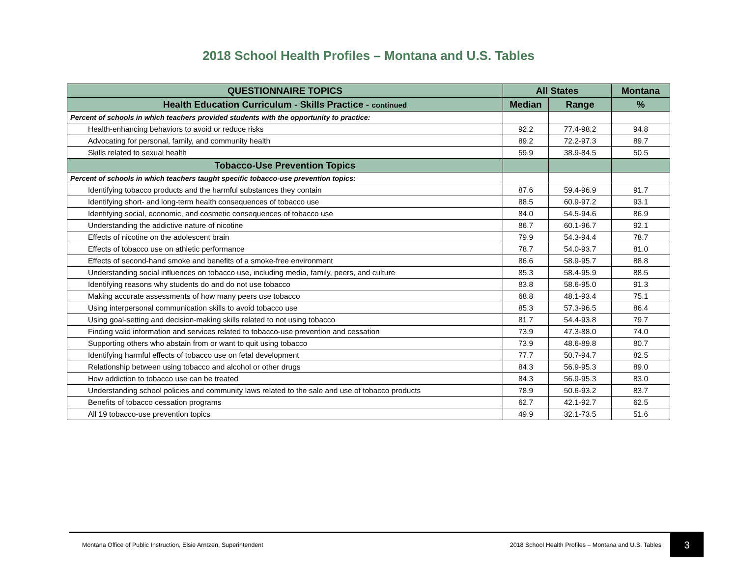2018 School Health Profiles – Montana and U.S. Tables
| QUESTIONNAIRE TOPICS | All States | | Montana |
| --- | --- | --- | --- |
| Health Education Curriculum - Skills Practice - continued | Median | Range | % |
| Percent of schools in which teachers provided students with the opportunity to practice: | | | |
| Health-enhancing behaviors to avoid or reduce risks | 92.2 | 77.4-98.2 | 94.8 |
| Advocating for personal, family, and community health | 89.2 | 72.2-97.3 | 89.7 |
| Skills related to sexual health | 59.9 | 38.9-84.5 | 50.5 |
| Tobacco-Use Prevention Topics | | | |
| Percent of schools in which teachers taught specific tobacco-use prevention topics: | | | |
| Identifying tobacco products and the harmful substances they contain | 87.6 | 59.4-96.9 | 91.7 |
| Identifying short- and long-term health consequences of tobacco use | 88.5 | 60.9-97.2 | 93.1 |
| Identifying social, economic, and cosmetic consequences of tobacco use | 84.0 | 54.5-94.6 | 86.9 |
| Understanding the addictive nature of nicotine | 86.7 | 60.1-96.7 | 92.1 |
| Effects of nicotine on the adolescent brain | 79.9 | 54.3-94.4 | 78.7 |
| Effects of tobacco use on athletic performance | 78.7 | 54.0-93.7 | 81.0 |
| Effects of second-hand smoke and benefits of a smoke-free environment | 86.6 | 58.9-95.7 | 88.8 |
| Understanding social influences on tobacco use, including media, family, peers, and culture | 85.3 | 58.4-95.9 | 88.5 |
| Identifying reasons why students do and do not use tobacco | 83.8 | 58.6-95.0 | 91.3 |
| Making accurate assessments of how many peers use tobacco | 68.8 | 48.1-93.4 | 75.1 |
| Using interpersonal communication skills to avoid tobacco use | 85.3 | 57.3-96.5 | 86.4 |
| Using goal-setting and decision-making skills related to not using tobacco | 81.7 | 54.4-93.8 | 79.7 |
| Finding valid information and services related to tobacco-use prevention and cessation | 73.9 | 47.3-88.0 | 74.0 |
| Supporting others who abstain from or want to quit using tobacco | 73.9 | 48.6-89.8 | 80.7 |
| Identifying harmful effects of tobacco use on fetal development | 77.7 | 50.7-94.7 | 82.5 |
| Relationship between using tobacco and alcohol or other drugs | 84.3 | 56.9-95.3 | 89.0 |
| How addiction to tobacco use can be treated | 84.3 | 56.9-95.3 | 83.0 |
| Understanding school policies and community laws related to the sale and use of tobacco products | 78.9 | 50.6-93.2 | 83.7 |
| Benefits of tobacco cessation programs | 62.7 | 42.1-92.7 | 62.5 |
| All 19 tobacco-use prevention topics | 49.9 | 32.1-73.5 | 51.6 |
Montana Office of Public Instruction, Elsie Arntzen, Superintendent
2018 School Health Profiles – Montana and U.S. Tables
3